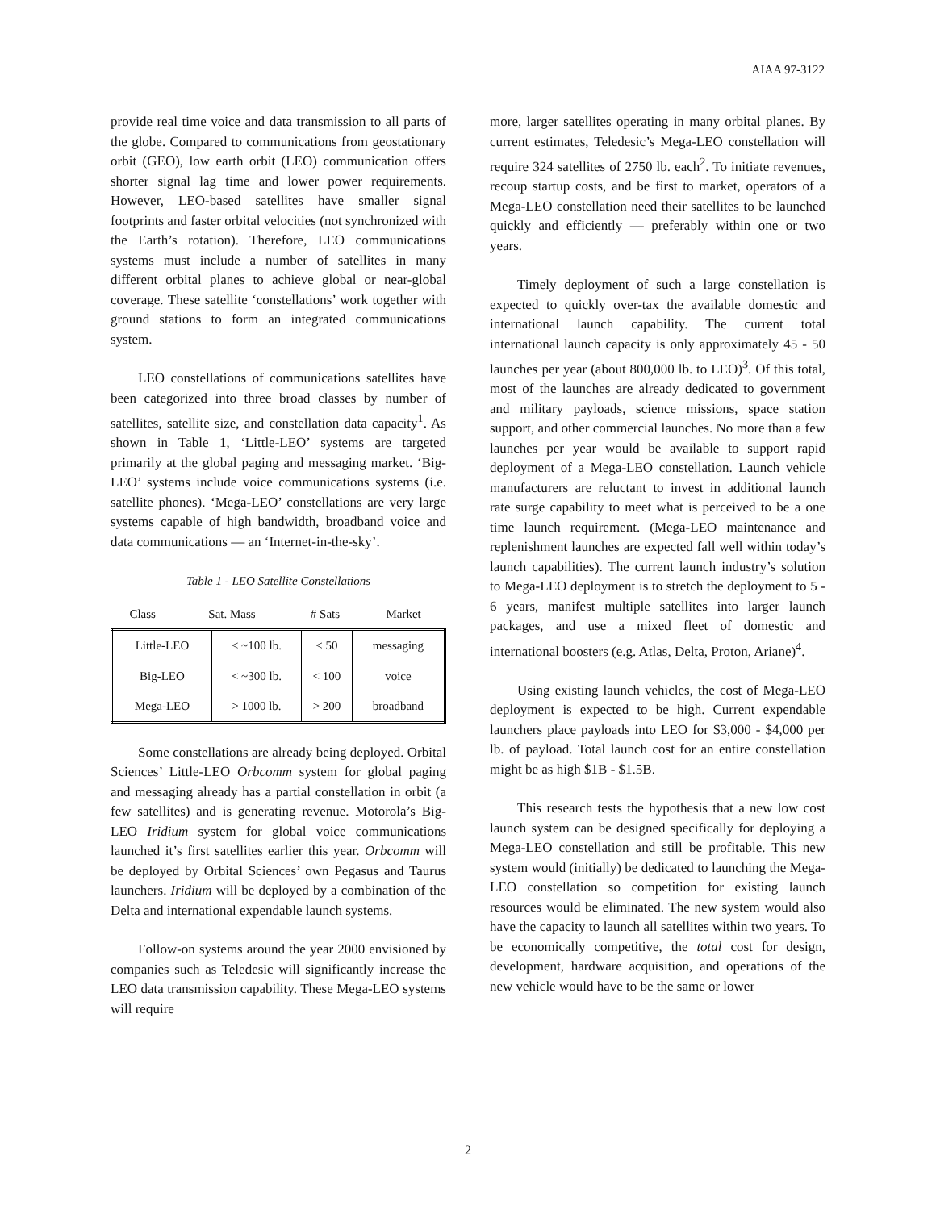AIAA 97-3122
provide real time voice and data transmission to all parts of the globe. Compared to communications from geostationary orbit (GEO), low earth orbit (LEO) communication offers shorter signal lag time and lower power requirements. However, LEO-based satellites have smaller signal footprints and faster orbital velocities (not synchronized with the Earth’s rotation). Therefore, LEO communications systems must include a number of satellites in many different orbital planes to achieve global or near-global coverage. These satellite ‘constellations’ work together with ground stations to form an integrated communications system.
LEO constellations of communications satellites have been categorized into three broad classes by number of satellites, satellite size, and constellation data capacity<sup>1</sup>. As shown in Table 1, ‘Little-LEO’ systems are targeted primarily at the global paging and messaging market. ‘Big-LEO’ systems include voice communications systems (i.e. satellite phones). ‘Mega-LEO’ constellations are very large systems capable of high bandwidth, broadband voice and data communications — an ‘Internet-in-the-sky’.
Table 1 - LEO Satellite Constellations
| Class | Sat. Mass | # Sats | Market |
| --- | --- | --- | --- |
| Little-LEO | < ~100 lb. | < 50 | messaging |
| Big-LEO | < ~300 lb. | < 100 | voice |
| Mega-LEO | > 1000 lb. | > 200 | broadband |
Some constellations are already being deployed. Orbital Sciences’ Little-LEO Orbcomm system for global paging and messaging already has a partial constellation in orbit (a few satellites) and is generating revenue. Motorola’s Big-LEO Iridium system for global voice communications launched it’s first satellites earlier this year. Orbcomm will be deployed by Orbital Sciences’ own Pegasus and Taurus launchers. Iridium will be deployed by a combination of the Delta and international expendable launch systems.
Follow-on systems around the year 2000 envisioned by companies such as Teledesic will significantly increase the LEO data transmission capability. These Mega-LEO systems will require
more, larger satellites operating in many orbital planes. By current estimates, Teledesic’s Mega-LEO constellation will require 324 satellites of 2750 lb. each<sup>2</sup>. To initiate revenues, recoup startup costs, and be first to market, operators of a Mega-LEO constellation need their satellites to be launched quickly and efficiently — preferably within one or two years.
Timely deployment of such a large constellation is expected to quickly over-tax the available domestic and international launch capability. The current total international launch capacity is only approximately 45 - 50 launches per year (about 800,000 lb. to LEO)<sup>3</sup>. Of this total, most of the launches are already dedicated to government and military payloads, science missions, space station support, and other commercial launches. No more than a few launches per year would be available to support rapid deployment of a Mega-LEO constellation. Launch vehicle manufacturers are reluctant to invest in additional launch rate surge capability to meet what is perceived to be a one time launch requirement. (Mega-LEO maintenance and replenishment launches are expected fall well within today’s launch capabilities). The current launch industry’s solution to Mega-LEO deployment is to stretch the deployment to 5 - 6 years, manifest multiple satellites into larger launch packages, and use a mixed fleet of domestic and international boosters (e.g. Atlas, Delta, Proton, Ariane)<sup>4</sup>.
Using existing launch vehicles, the cost of Mega-LEO deployment is expected to be high. Current expendable launchers place payloads into LEO for $3,000 - $4,000 per lb. of payload. Total launch cost for an entire constellation might be as high $1B - $1.5B.
This research tests the hypothesis that a new low cost launch system can be designed specifically for deploying a Mega-LEO constellation and still be profitable. This new system would (initially) be dedicated to launching the Mega-LEO constellation so competition for existing launch resources would be eliminated. The new system would also have the capacity to launch all satellites within two years. To be economically competitive, the total cost for design, development, hardware acquisition, and operations of the new vehicle would have to be the same or lower
2